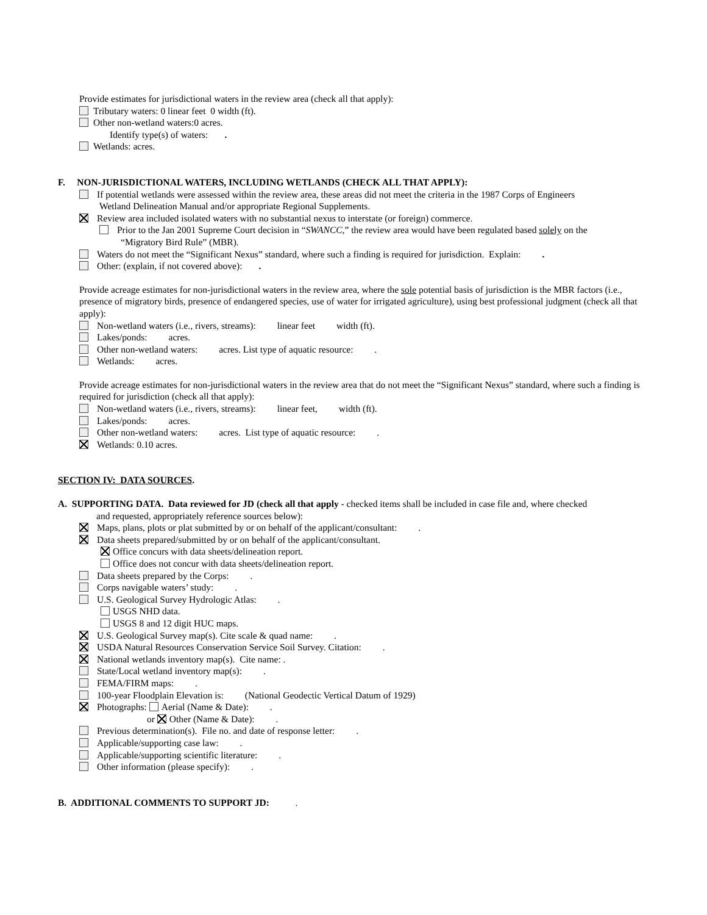Provide estimates for jurisdictional waters in the review area (check all that apply):
Tributary waters: 0 linear feet 0 width (ft).
Other non-wetland waters:0 acres.
Identify type(s) of waters: .
Wetlands: acres.
F. NON-JURISDICTIONAL WATERS, INCLUDING WETLANDS (CHECK ALL THAT APPLY):
If potential wetlands were assessed within the review area, these areas did not meet the criteria in the 1987 Corps of Engineers
Wetland Delineation Manual and/or appropriate Regional Supplements.
Review area included isolated waters with no substantial nexus to interstate (or foreign) commerce.
Prior to the Jan 2001 Supreme Court decision in “SWANCC,” the review area would have been regulated based solely on the
“Migratory Bird Rule” (MBR).
Waters do not meet the “Significant Nexus” standard, where such a finding is required for jurisdiction. Explain: .
Other: (explain, if not covered above): .
Provide acreage estimates for non-jurisdictional waters in the review area, where the sole potential basis of jurisdiction is the MBR factors (i.e., presence of migratory birds, presence of endangered species, use of water for irrigated agriculture), using best professional judgment (check all that apply):
Non-wetland waters (i.e., rivers, streams): linear feet width (ft).
Lakes/ponds: acres.
Other non-wetland waters: acres. List type of aquatic resource: .
Wetlands: acres.
Provide acreage estimates for non-jurisdictional waters in the review area that do not meet the “Significant Nexus” standard, where such a finding is required for jurisdiction (check all that apply):
Non-wetland waters (i.e., rivers, streams): linear feet, width (ft).
Lakes/ponds: acres.
Other non-wetland waters: acres. List type of aquatic resource: .
Wetlands: 0.10 acres.
SECTION IV: DATA SOURCES.
A. SUPPORTING DATA. Data reviewed for JD (check all that apply - checked items shall be included in case file and, where checked
and requested, appropriately reference sources below):
Maps, plans, plots or plat submitted by or on behalf of the applicant/consultant: .
Data sheets prepared/submitted by or on behalf of the applicant/consultant.
Office concurs with data sheets/delineation report.
Office does not concur with data sheets/delineation report.
Data sheets prepared by the Corps: .
Corps navigable waters’ study: .
U.S. Geological Survey Hydrologic Atlas: .
USGS NHD data.
USGS 8 and 12 digit HUC maps.
U.S. Geological Survey map(s). Cite scale & quad name: .
USDA Natural Resources Conservation Service Soil Survey. Citation: .
National wetlands inventory map(s). Cite name: .
State/Local wetland inventory map(s): .
FEMA/FIRM maps: .
100-year Floodplain Elevation is: (National Geodectic Vertical Datum of 1929)
Photographs: Aerial (Name & Date): .
or Other (Name & Date): .
Previous determination(s). File no. and date of response letter: .
Applicable/supporting case law: .
Applicable/supporting scientific literature: .
Other information (please specify): .
B. ADDITIONAL COMMENTS TO SUPPORT JD: .